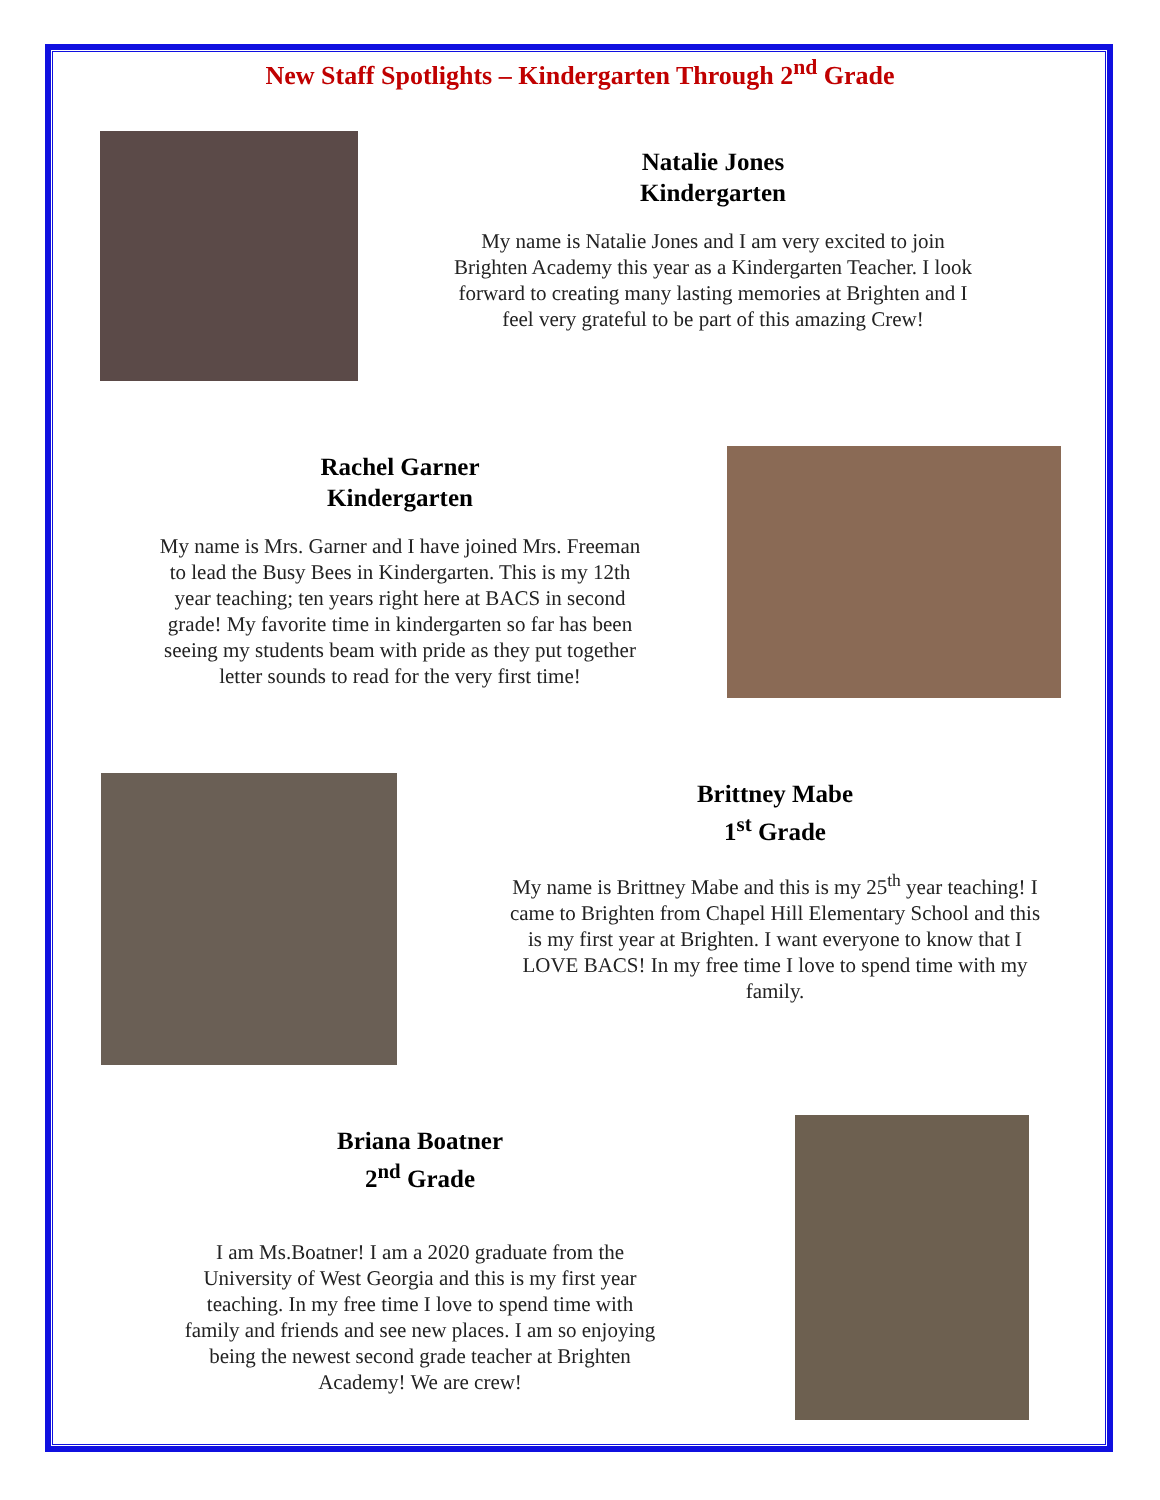New Staff Spotlights – Kindergarten Through 2<sup>nd</sup> Grade
Natalie Jones
Kindergarten
My name is Natalie Jones and I am very excited to join Brighten Academy this year as a Kindergarten Teacher. I look forward to creating many lasting memories at Brighten and I feel very grateful to be part of this amazing Crew!
Rachel Garner
Kindergarten
My name is Mrs. Garner and I have joined Mrs. Freeman to lead the Busy Bees in Kindergarten. This is my 12th year teaching; ten years right here at BACS in second grade! My favorite time in kindergarten so far has been seeing my students beam with pride as they put together letter sounds to read for the very first time!
Brittney Mabe
1<sup>st</sup> Grade
My name is Brittney Mabe and this is my 25<sup>th</sup> year teaching! I came to Brighten from Chapel Hill Elementary School and this is my first year at Brighten. I want everyone to know that I LOVE BACS! In my free time I love to spend time with my family.
Briana Boatner
2<sup>nd</sup> Grade
I am Ms.Boatner! I am a 2020 graduate from the University of West Georgia and this is my first year teaching. In my free time I love to spend time with family and friends and see new places. I am so enjoying being the newest second grade teacher at Brighten Academy! We are crew!